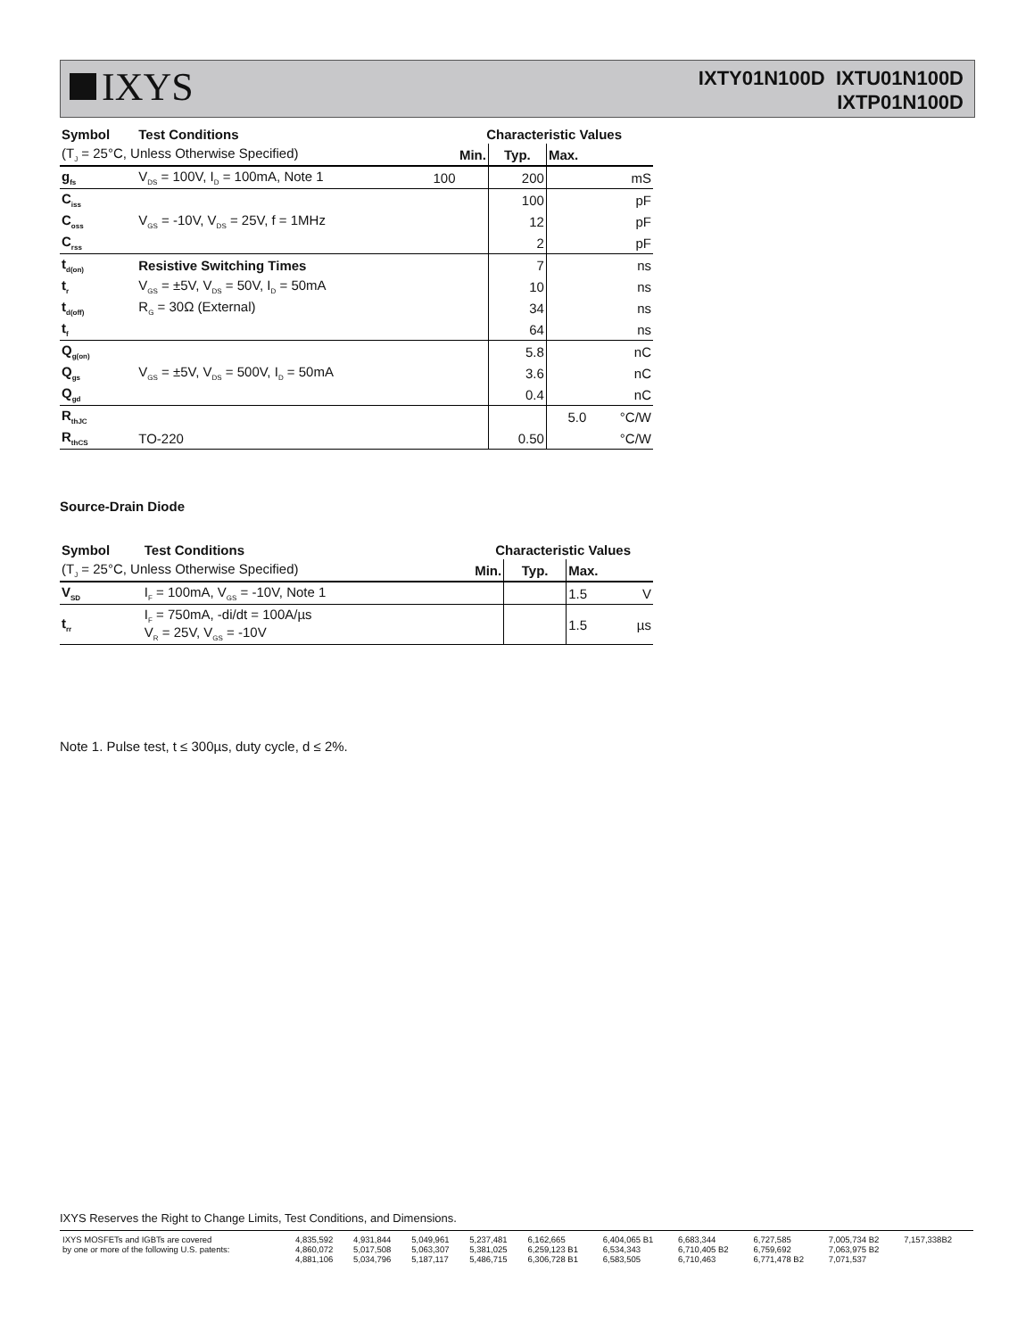IXYS
IXTY01N100D IXTU01N100D
IXTP01N100D
| Symbol | Test Conditions | Characteristic Values | | | |
| --- | --- | --- | --- | --- | --- |
| (T<sub>J</sub> = 25°C, Unless Otherwise Specified) | | Min. | Typ. | Max. | |
| g<sub>fs</sub> | V<sub>DS</sub> = 100V, I<sub>D</sub> = 100mA, Note 1 | 100 | 200 | | mS |
| C<sub>iss</sub> | V<sub>GS</sub> = -10V, V<sub>DS</sub> = 25V, f = 1MHz | | 100 | | pF |
| C<sub>oss</sub> | | | 12 | | pF |
| C<sub>rss</sub> | | | 2 | | pF |
| t<sub>d(on)</sub> | Resistive Switching Times | | 7 | | ns |
| t<sub>r</sub> | V<sub>GS</sub> = ±5V, V<sub>DS</sub> = 50V, I<sub>D</sub> = 50mA | | 10 | | ns |
| t<sub>d(off)</sub> | R<sub>G</sub> = 30Ω (External) | | 34 | | ns |
| t<sub>f</sub> | | | 64 | | ns |
| Q<sub>g(on)</sub> | V<sub>GS</sub> = ±5V, V<sub>DS</sub> = 500V, I<sub>D</sub> = 50mA | | 5.8 | | nC |
| Q<sub>gs</sub> | | | 3.6 | | nC |
| Q<sub>gd</sub> | | | 0.4 | | nC |
| R<sub>thJC</sub> | | | | 5.0 | °C/W |
| R<sub>thCS</sub> | TO-220 | | 0.50 | | °C/W |
Source-Drain Diode
| Symbol | Test Conditions | Characteristic Values | | | |
| --- | --- | --- | --- | --- | --- |
| (T<sub>J</sub> = 25°C, Unless Otherwise Specified) | | Min. | Typ. | Max. | |
| V<sub>SD</sub> | I<sub>F</sub> = 100mA, V<sub>GS</sub> = -10V, Note 1 | | | 1.5 | V |
| t<sub>rr</sub> | I<sub>F</sub> = 750mA, -di/dt = 100A/µs V<sub>R</sub> = 25V, V<sub>GS</sub> = -10V | | | 1.5 | µs |
Note 1. Pulse test, t ≤ 300µs, duty cycle, d ≤ 2%.
IXYS Reserves the Right to Change Limits, Test Conditions, and Dimensions.
| IXYS MOSFETs and IGBTs are covered | 4,835,592 | 4,931,844 | 5,049,961 | 5,237,481 | 6,162,665 | 6,404,065 B1 | 6,683,344 | 6,727,585 | 7,005,734 B2 | 7,157,338B2 |
| by one or more of the following U.S. patents: | 4,860,072 | 5,017,508 | 5,063,307 | 5,381,025 | 6,259,123 B1 | 6,534,343 | 6,710,405 B2 | 6,759,692 | 7,063,975 B2 | |
| | 4,881,106 | 5,034,796 | 5,187,117 | 5,486,715 | 6,306,728 B1 | 6,583,505 | 6,710,463 | 6,771,478 B2 | 7,071,537 | |